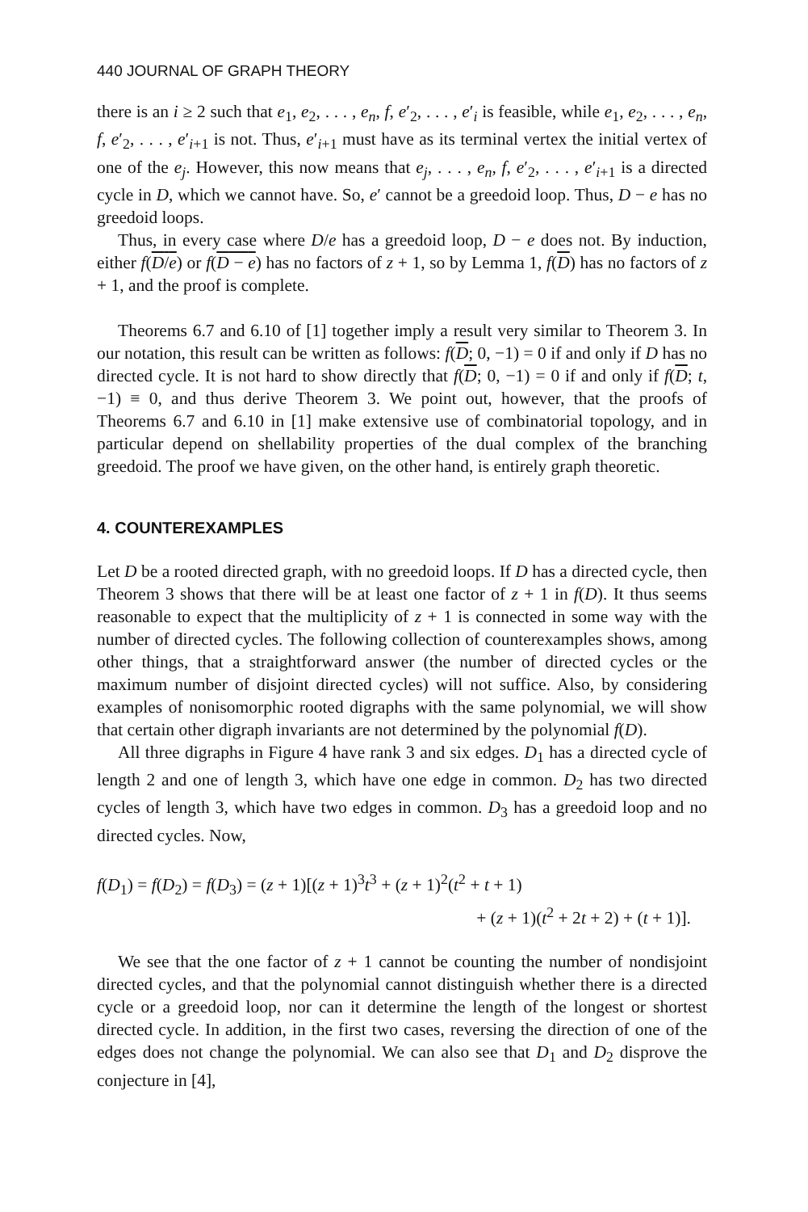440 JOURNAL OF GRAPH THEORY
there is an i ≥ 2 such that e<sub>1</sub>, e<sub>2</sub>, . . . , e<sub>n</sub>, f, e′<sub>2</sub>, . . . , e′<sub>i</sub> is feasible, while e<sub>1</sub>, e<sub>2</sub>, . . . , e<sub>n</sub>, f, e′<sub>2</sub>, . . . , e′<sub>i+1</sub> is not. Thus, e′<sub>i+1</sub> must have as its terminal vertex the initial vertex of one of the e<sub>j</sub>. However, this now means that e<sub>j</sub>, . . . , e<sub>n</sub>, f, e′<sub>2</sub>, . . . , e′<sub>i+1</sub> is a directed cycle in D, which we cannot have. So, e′ cannot be a greedoid loop. Thus, D − e has no greedoid loops.
Thus, in every case where D/e has a greedoid loop, D − e does not. By induction, either f(D/e) or f(D − e) has no factors of z + 1, so by Lemma 1, f(D) has no factors of z + 1, and the proof is complete.
Theorems 6.7 and 6.10 of [1] together imply a result very similar to Theorem 3. In our notation, this result can be written as follows: f(D; 0, −1) = 0 if and only if D has no directed cycle. It is not hard to show directly that f(D; 0, −1) = 0 if and only if f(D; t, −1) ≡ 0, and thus derive Theorem 3. We point out, however, that the proofs of Theorems 6.7 and 6.10 in [1] make extensive use of combinatorial topology, and in particular depend on shellability properties of the dual complex of the branching greedoid. The proof we have given, on the other hand, is entirely graph theoretic.
4. COUNTEREXAMPLES
Let D be a rooted directed graph, with no greedoid loops. If D has a directed cycle, then Theorem 3 shows that there will be at least one factor of z + 1 in f(D). It thus seems reasonable to expect that the multiplicity of z + 1 is connected in some way with the number of directed cycles. The following collection of counterexamples shows, among other things, that a straightforward answer (the number of directed cycles or the maximum number of disjoint directed cycles) will not suffice. Also, by considering examples of nonisomorphic rooted digraphs with the same polynomial, we will show that certain other digraph invariants are not determined by the polynomial f(D).
All three digraphs in Figure 4 have rank 3 and six edges. D<sub>1</sub> has a directed cycle of length 2 and one of length 3, which have one edge in common. D<sub>2</sub> has two directed cycles of length 3, which have two edges in common. D<sub>3</sub> has a greedoid loop and no directed cycles. Now,
f(D<sub>1</sub>) = f(D<sub>2</sub>) = f(D<sub>3</sub>) = (z + 1)[(z + 1)<sup>3</sup>t<sup>3</sup> + (z + 1)<sup>2</sup>(t<sup>2</sup> + t + 1)
+ (z + 1)(t<sup>2</sup> + 2t + 2) + (t + 1)].
We see that the one factor of z + 1 cannot be counting the number of nondisjoint directed cycles, and that the polynomial cannot distinguish whether there is a directed cycle or a greedoid loop, nor can it determine the length of the longest or shortest directed cycle. In addition, in the first two cases, reversing the direction of one of the edges does not change the polynomial. We can also see that D<sub>1</sub> and D<sub>2</sub> disprove the conjecture in [4],